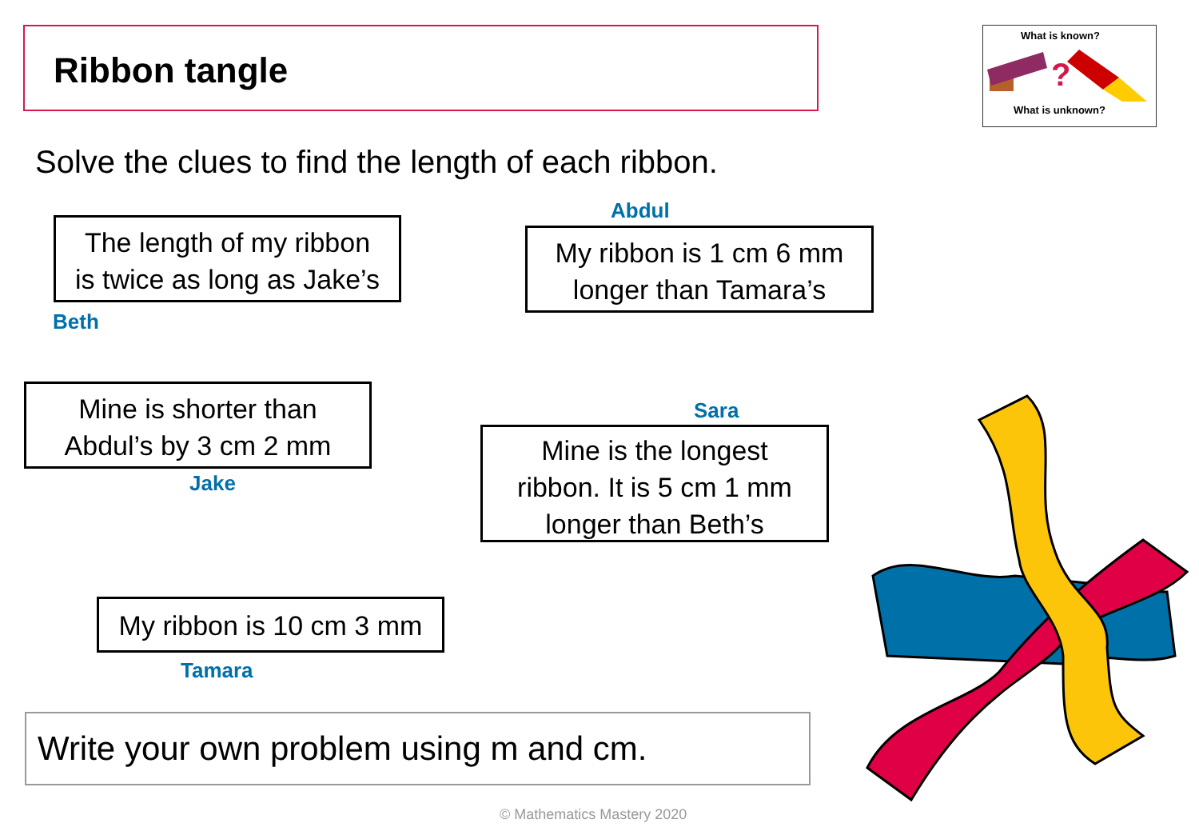Ribbon tangle
What is known?
?
What is unknown?
Solve the clues to find the length of each ribbon.
The length of my ribbon
is twice as long as Jake’s
Beth
Abdul
My ribbon is 1 cm 6 mm
longer than Tamara’s
Mine is shorter than
Abdul’s by 3 cm 2 mm
Jake
Sara
Mine is the longest
ribbon. It is 5 cm 1 mm
longer than Beth’s
My ribbon is 10 cm 3 mm
Tamara
Write your own problem using m and cm.
© Mathematics Mastery 2020